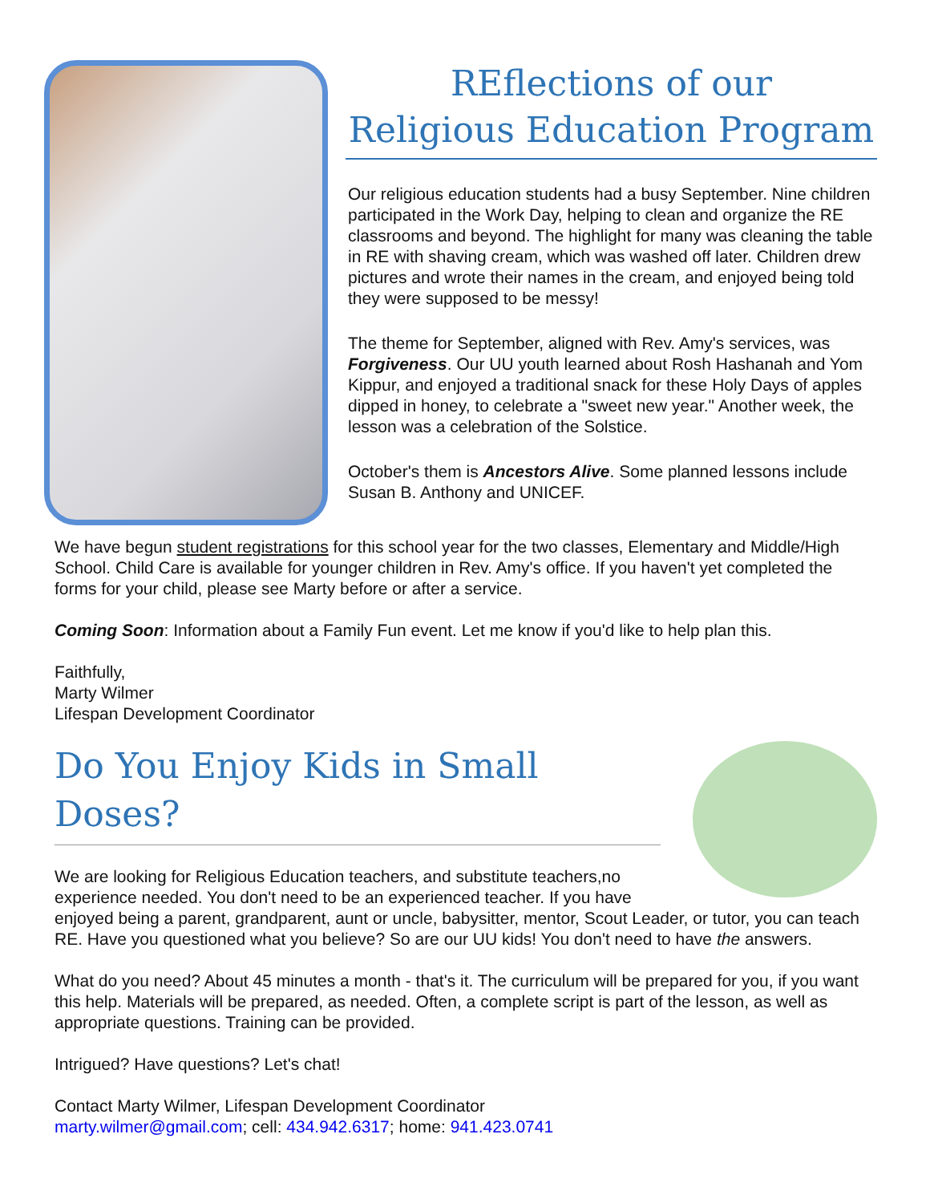REflections of our
Religious Education Program
Our religious education students had a busy September. Nine children participated in the Work Day, helping to clean and organize the RE classrooms and beyond. The highlight for many was cleaning the table in RE with shaving cream, which was washed off later. Children drew pictures and wrote their names in the cream, and enjoyed being told they were supposed to be messy!
The theme for September, aligned with Rev. Amy's services, was Forgiveness. Our UU youth learned about Rosh Hashanah and Yom Kippur, and enjoyed a traditional snack for these Holy Days of apples dipped in honey, to celebrate a "sweet new year." Another week, the lesson was a celebration of the Solstice.
October's them is Ancestors Alive. Some planned lessons include Susan B. Anthony and UNICEF.
We have begun student registrations for this school year for the two classes, Elementary and Middle/High School. Child Care is available for younger children in Rev. Amy's office. If you haven't yet completed the forms for your child, please see Marty before or after a service.
Coming Soon: Information about a Family Fun event. Let me know if you'd like to help plan this.
Faithfully,
Marty Wilmer
Lifespan Development Coordinator
Do You Enjoy Kids in Small Doses?
We are looking for Religious Education teachers, and substitute teachers,no experience needed. You don't need to be an experienced teacher. If you have enjoyed being a parent, grandparent, aunt or uncle, babysitter, mentor, Scout Leader, or tutor, you can teach RE. Have you questioned what you believe? So are our UU kids! You don't need to have the answers.
What do you need? About 45 minutes a month - that's it. The curriculum will be prepared for you, if you want this help. Materials will be prepared, as needed. Often, a complete script is part of the lesson, as well as appropriate questions. Training can be provided.
Intrigued? Have questions? Let's chat!
Contact Marty Wilmer, Lifespan Development Coordinator
marty.wilmer@gmail.com; cell: 434.942.6317; home: 941.423.0741